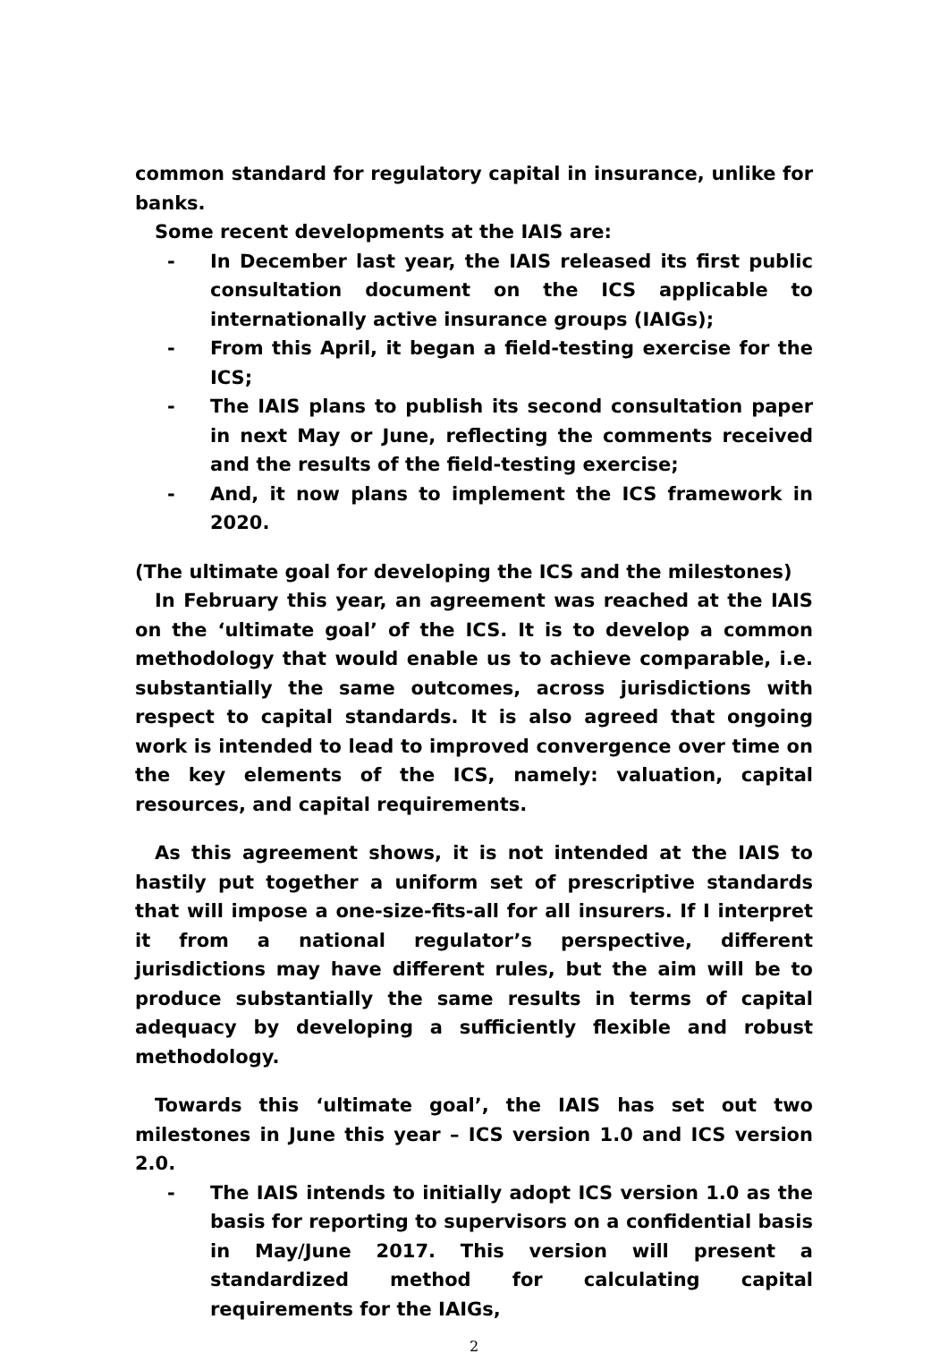common standard for regulatory capital in insurance, unlike for banks.
Some recent developments at the IAIS are:
- In December last year, the IAIS released its first public consultation document on the ICS applicable to internationally active insurance groups (IAIGs);
- From this April, it began a field-testing exercise for the ICS;
- The IAIS plans to publish its second consultation paper in next May or June, reflecting the comments received and the results of the field-testing exercise;
- And, it now plans to implement the ICS framework in 2020.
(The ultimate goal for developing the ICS and the milestones)
In February this year, an agreement was reached at the IAIS on the ‘ultimate goal’ of the ICS. It is to develop a common methodology that would enable us to achieve comparable, i.e. substantially the same outcomes, across jurisdictions with respect to capital standards. It is also agreed that ongoing work is intended to lead to improved convergence over time on the key elements of the ICS, namely: valuation, capital resources, and capital requirements.
As this agreement shows, it is not intended at the IAIS to hastily put together a uniform set of prescriptive standards that will impose a one-size-fits-all for all insurers. If I interpret it from a national regulator’s perspective, different jurisdictions may have different rules, but the aim will be to produce substantially the same results in terms of capital adequacy by developing a sufficiently flexible and robust methodology.
Towards this ‘ultimate goal’, the IAIS has set out two milestones in June this year – ICS version 1.0 and ICS version 2.0.
- The IAIS intends to initially adopt ICS version 1.0 as the basis for reporting to supervisors on a confidential basis in May/June 2017. This version will present a standardized method for calculating capital requirements for the IAIGs,
2